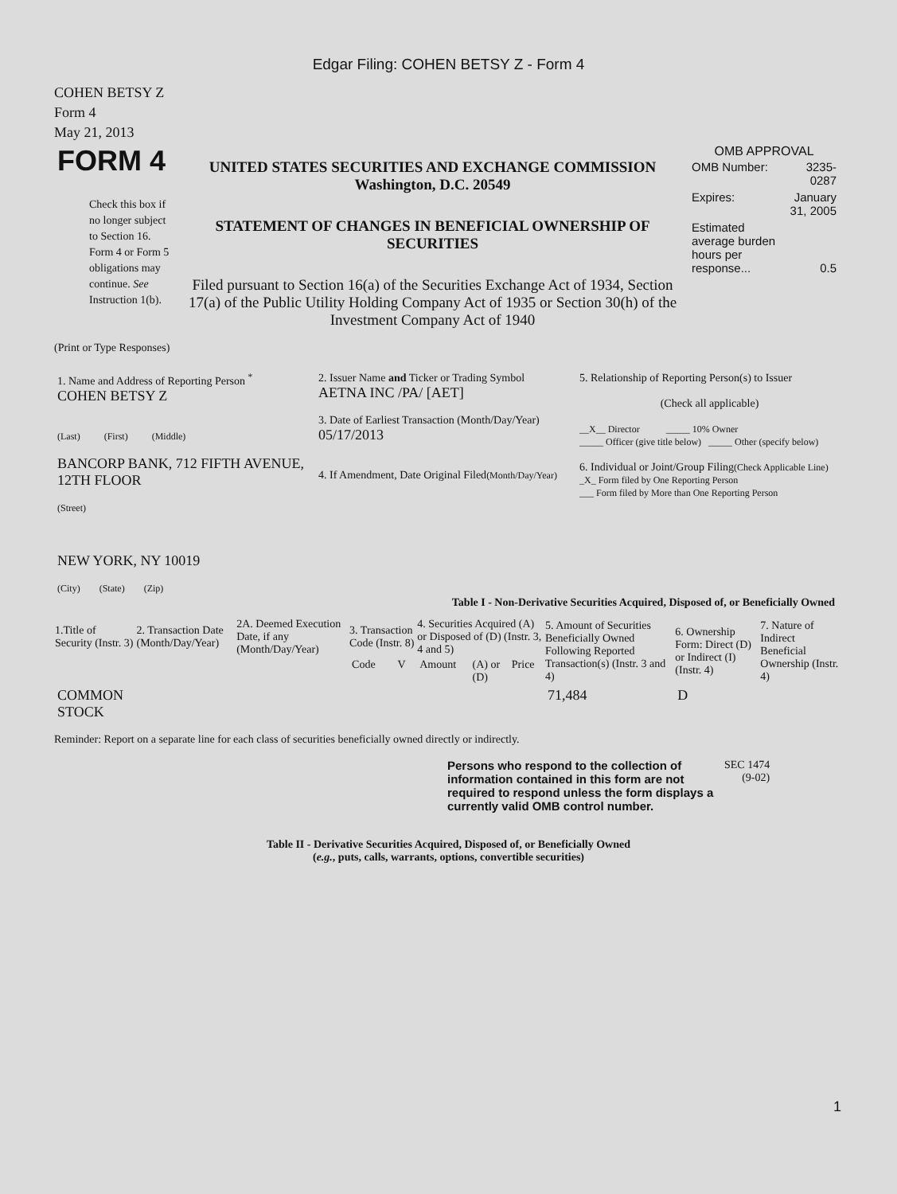Edgar Filing: COHEN BETSY Z - Form 4
COHEN BETSY Z
Form 4
May 21, 2013
| FORM 4 Check this box if no longer subject to Section 16. Form 4 or Form 5 obligations may continue. See Instruction 1(b). | UNITED STATES SECURITIES AND EXCHANGE COMMISSION Washington, D.C. 20549 STATEMENT OF CHANGES IN BENEFICIAL OWNERSHIP OF SECURITIES Filed pursuant to Section 16(a) of the Securities Exchange Act of 1934, Section 17(a) of the Public Utility Holding Company Act of 1935 or Section 30(h) of the Investment Company Act of 1940 | OMB APPROVAL / OMB Number: / 3235-0287 / / Expires: / January 31, 2005 / / Estimated average burden hours per response... / 0.5 / |
(Print or Type Responses)
| 1. Name and Address of Reporting Person <sup>*</sup> COHEN BETSY Z (Last) (First) (Middle) BANCORP BANK, 712 FIFTH AVENUE, 12TH FLOOR (Street) NEW YORK, NY 10019 (City) (State) (Zip) | 2. Issuer Name and Ticker or Trading Symbol AETNA INC /PA/ [AET] 3. Date of Earliest Transaction (Month/Day/Year) 05/17/2013 4. If Amendment, Date Original Filed (Month/Day/Year) | 5. Relationship of Reporting Person(s) to Issuer (Check all applicable) __X__ Director _____ 10% Owner _____ Officer (give title below) _____ Other (specify below) 6. Individual or Joint/Group Filing (Check Applicable Line) _X_ Form filed by One Reporting Person ___ Form filed by More than One Reporting Person |
Table I - Non-Derivative Securities Acquired, Disposed of, or Beneficially Owned
| 1.Title of Security (Instr. 3) | 2. Transaction Date (Month/Day/Year) | 2A. Deemed Execution Date, if any (Month/Day/Year) | 3. Transaction Code (Instr. 8) | | 4. Securities Acquired (A) or Disposed of (D) (Instr. 3, 4 and 5) | | | 5. Amount of Securities Beneficially Owned Following Reported Transaction(s) (Instr. 3 and 4) | 6. Ownership Form: Direct (D) or Indirect (I) (Instr. 4) | 7. Nature of Indirect Beneficial Ownership (Instr. 4) |
| --- | --- | --- | --- | --- | --- | --- | --- | --- | --- | --- |
| | | | Code | V | Amount | (A) or (D) | Price | | | |
| COMMON STOCK | | | | | | | | 71,484 | D | |
Reminder: Report on a separate line for each class of securities beneficially owned directly or indirectly.
| Persons who respond to the collection of information contained in this form are not required to respond unless the form displays a currently valid OMB control number. | SEC 1474 (9-02) |
Table II - Derivative Securities Acquired, Disposed of, or Beneficially Owned
(e.g., puts, calls, warrants, options, convertible securities)
1